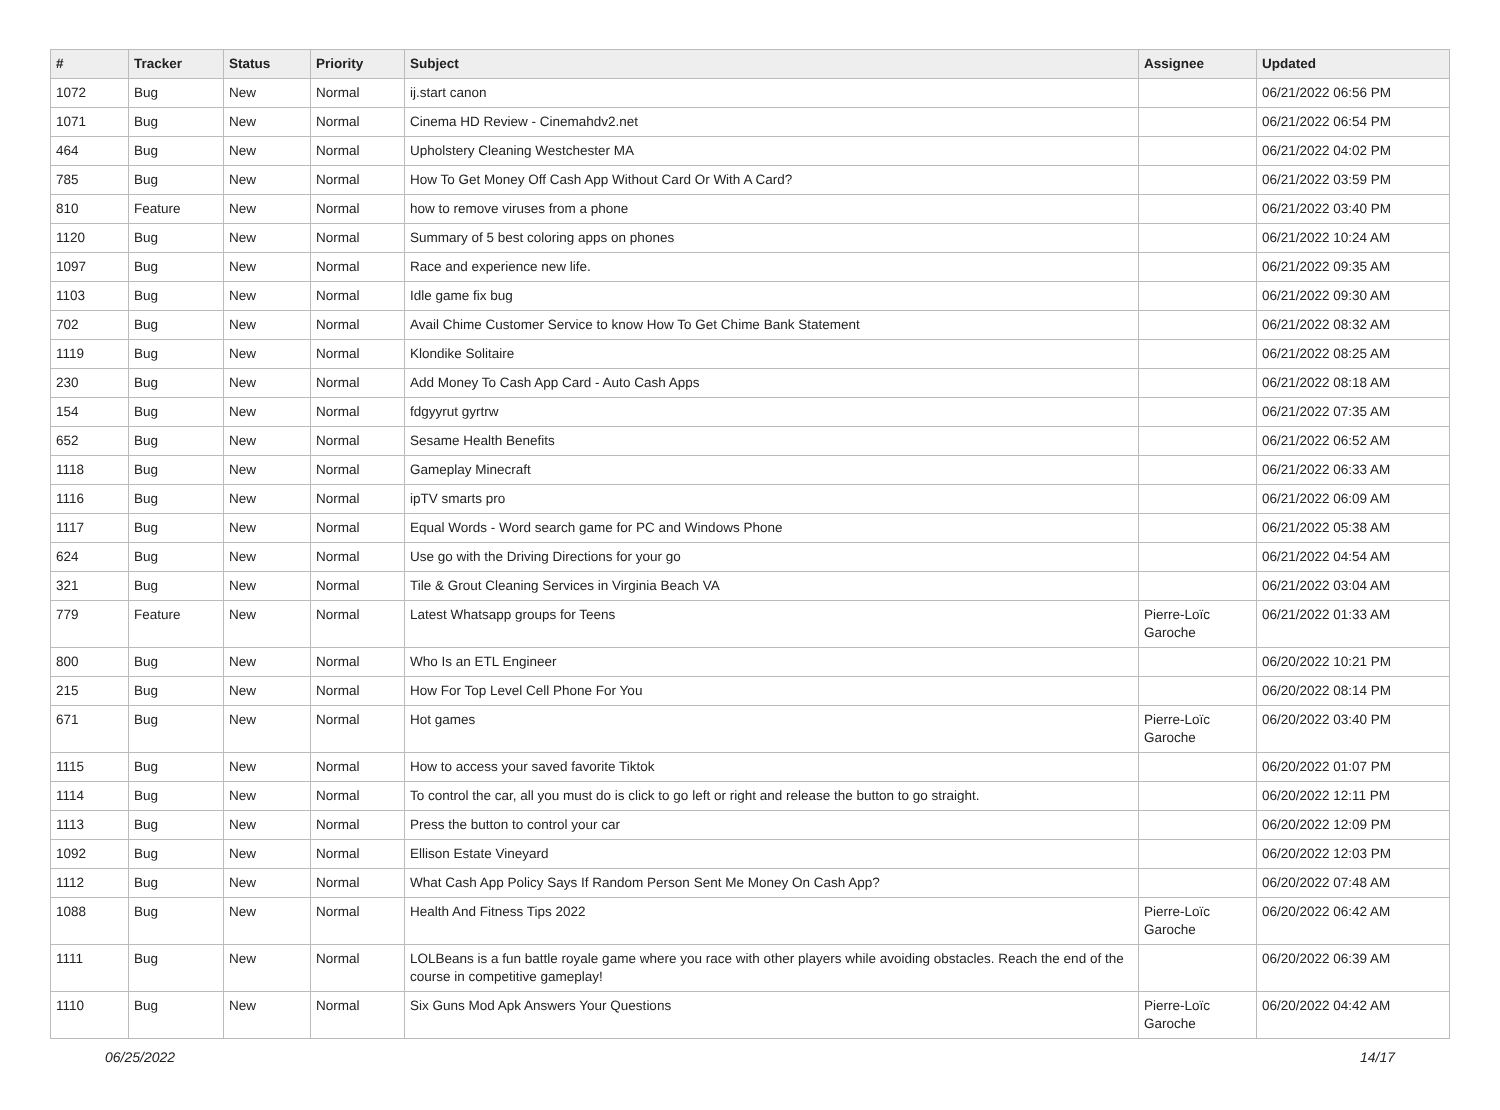| # | Tracker | Status | Priority | Subject | Assignee | Updated |
| --- | --- | --- | --- | --- | --- | --- |
| 1072 | Bug | New | Normal | ij.start canon | | 06/21/2022 06:56 PM |
| 1071 | Bug | New | Normal | Cinema HD Review - Cinemahdv2.net | | 06/21/2022 06:54 PM |
| 464 | Bug | New | Normal | Upholstery Cleaning Westchester MA | | 06/21/2022 04:02 PM |
| 785 | Bug | New | Normal | How To Get Money Off Cash App Without Card Or With A Card? | | 06/21/2022 03:59 PM |
| 810 | Feature | New | Normal | how to remove viruses from a phone | | 06/21/2022 03:40 PM |
| 1120 | Bug | New | Normal | Summary of 5 best coloring apps on phones | | 06/21/2022 10:24 AM |
| 1097 | Bug | New | Normal | Race and experience new life. | | 06/21/2022 09:35 AM |
| 1103 | Bug | New | Normal | Idle game fix bug | | 06/21/2022 09:30 AM |
| 702 | Bug | New | Normal | Avail Chime Customer Service to know How To Get Chime Bank Statement | | 06/21/2022 08:32 AM |
| 1119 | Bug | New | Normal | Klondike Solitaire | | 06/21/2022 08:25 AM |
| 230 | Bug | New | Normal | Add Money To Cash App Card - Auto Cash Apps | | 06/21/2022 08:18 AM |
| 154 | Bug | New | Normal | fdgyyrut gyrtrw | | 06/21/2022 07:35 AM |
| 652 | Bug | New | Normal | Sesame Health Benefits | | 06/21/2022 06:52 AM |
| 1118 | Bug | New | Normal | Gameplay Minecraft | | 06/21/2022 06:33 AM |
| 1116 | Bug | New | Normal | ipTV smarts pro | | 06/21/2022 06:09 AM |
| 1117 | Bug | New | Normal | Equal Words - Word search game for PC and Windows Phone | | 06/21/2022 05:38 AM |
| 624 | Bug | New | Normal | Use go with the Driving Directions for your go | | 06/21/2022 04:54 AM |
| 321 | Bug | New | Normal | Tile & Grout Cleaning Services in Virginia Beach VA | | 06/21/2022 03:04 AM |
| 779 | Feature | New | Normal | Latest Whatsapp groups for Teens | Pierre-Loïc Garoche | 06/21/2022 01:33 AM |
| 800 | Bug | New | Normal | Who Is an ETL Engineer | | 06/20/2022 10:21 PM |
| 215 | Bug | New | Normal | How For Top Level Cell Phone For You | | 06/20/2022 08:14 PM |
| 671 | Bug | New | Normal | Hot games | Pierre-Loïc Garoche | 06/20/2022 03:40 PM |
| 1115 | Bug | New | Normal | How to access your saved favorite Tiktok | | 06/20/2022 01:07 PM |
| 1114 | Bug | New | Normal | To control the car, all you must do is click to go left or right and release the button to go straight. | | 06/20/2022 12:11 PM |
| 1113 | Bug | New | Normal | Press the button to control your car | | 06/20/2022 12:09 PM |
| 1092 | Bug | New | Normal | Ellison Estate Vineyard | | 06/20/2022 12:03 PM |
| 1112 | Bug | New | Normal | What Cash App Policy Says If Random Person Sent Me Money On Cash App? | | 06/20/2022 07:48 AM |
| 1088 | Bug | New | Normal | Health And Fitness Tips 2022 | Pierre-Loïc Garoche | 06/20/2022 06:42 AM |
| 1111 | Bug | New | Normal | LOLBeans is a fun battle royale game where you race with other players while avoiding obstacles. Reach the end of the course in competitive gameplay! | | 06/20/2022 06:39 AM |
| 1110 | Bug | New | Normal | Six Guns Mod Apk Answers Your Questions | Pierre-Loïc Garoche | 06/20/2022 04:42 AM |
06/25/2022 14/17